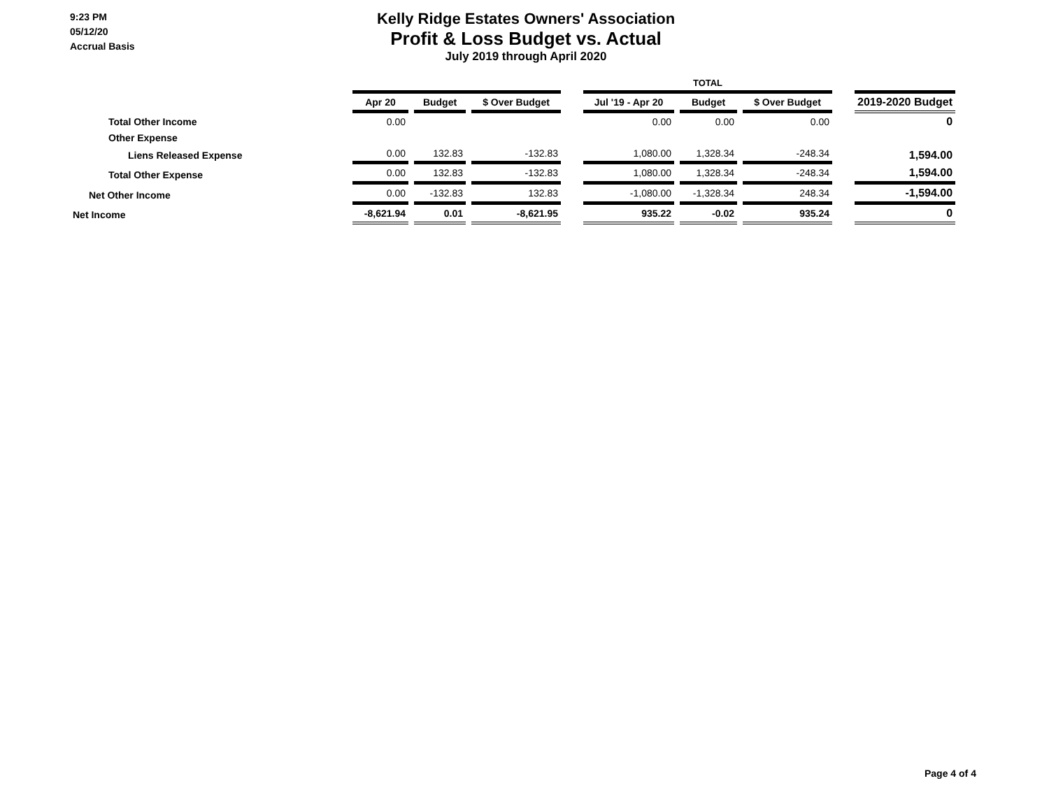9:23 PM
05/12/20
Accrual Basis
Kelly Ridge Estates Owners' Association
Profit & Loss Budget vs. Actual
July 2019 through April 2020
| | | | | | | | TOTAL | | | | | | |
| --- | --- | --- | --- | --- | --- | --- | --- | --- | --- | --- | --- | --- | --- |
| | Apr 20 | | Budget | | $ Over Budget | | Jul '19 - Apr 20 | | Budget | | $ Over Budget | | 2019-2020 Budget |
| Total Other Income | 0.00 | | | | | | 0.00 | | 0.00 | | 0.00 | | 0 |
| Other Expense | | | | | | | | | | | | | |
| Liens Released Expense | 0.00 | | 132.83 | | -132.83 | | 1,080.00 | | 1,328.34 | | -248.34 | | 1,594.00 |
| Total Other Expense | 0.00 | | 132.83 | | -132.83 | | 1,080.00 | | 1,328.34 | | -248.34 | | 1,594.00 |
| Net Other Income | 0.00 | | -132.83 | | 132.83 | | -1,080.00 | | -1,328.34 | | 248.34 | | -1,594.00 |
| Net Income | -8,621.94 | | 0.01 | | -8,621.95 | | 935.22 | | -0.02 | | 935.24 | | 0 |
Page 4 of 4